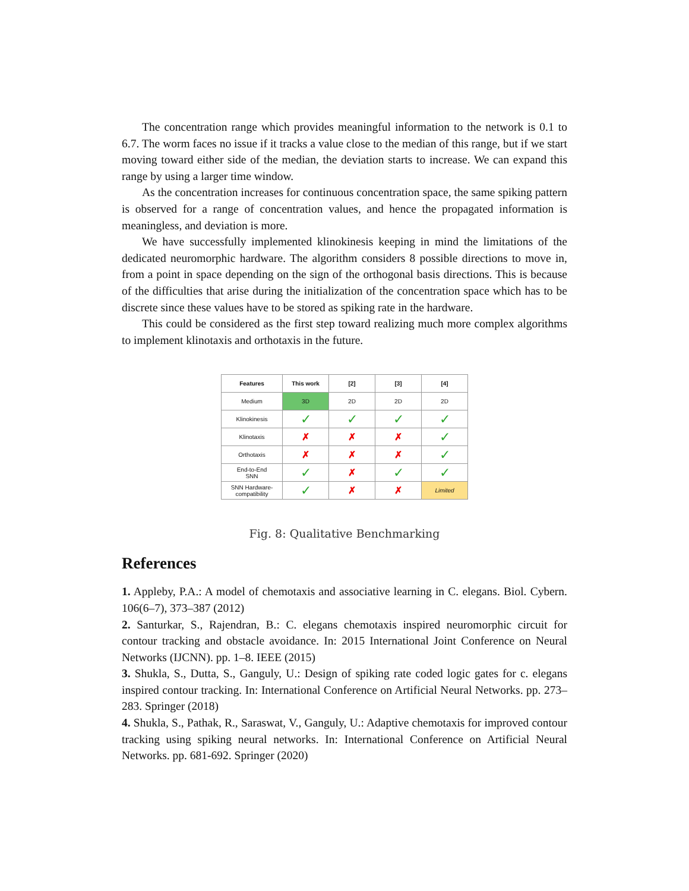The concentration range which provides meaningful information to the network is 0.1 to 6.7. The worm faces no issue if it tracks a value close to the median of this range, but if we start moving toward either side of the median, the deviation starts to increase. We can expand this range by using a larger time window.
As the concentration increases for continuous concentration space, the same spiking pattern is observed for a range of concentration values, and hence the propagated information is meaningless, and deviation is more.
We have successfully implemented klinokinesis keeping in mind the limitations of the dedicated neuromorphic hardware. The algorithm considers 8 possible directions to move in, from a point in space depending on the sign of the orthogonal basis directions. This is because of the difficulties that arise during the initialization of the concentration space which has to be discrete since these values have to be stored as spiking rate in the hardware.
This could be considered as the first step toward realizing much more complex algorithms to implement klinotaxis and orthotaxis in the future.
| Features | This work | [2] | [3] | [4] |
| --- | --- | --- | --- | --- |
| Medium | 3D | 2D | 2D | 2D |
| Klinokinesis | ✓ | ✓ | ✓ | ✓ |
| Klinotaxis | ✗ | ✗ | ✗ | ✓ |
| Orthotaxis | ✗ | ✗ | ✗ | ✓ |
| End-to-End SNN | ✓ | ✗ | ✓ | ✓ |
| SNN Hardware- compatibility | ✓ | ✗ | ✗ | Limited |
Fig. 8: Qualitative Benchmarking
References
1. Appleby, P.A.: A model of chemotaxis and associative learning in C. elegans. Biol. Cybern. 106(6–7), 373–387 (2012)
2. Santurkar, S., Rajendran, B.: C. elegans chemotaxis inspired neuromorphic circuit for contour tracking and obstacle avoidance. In: 2015 International Joint Conference on Neural Networks (IJCNN). pp. 1–8. IEEE (2015)
3. Shukla, S., Dutta, S., Ganguly, U.: Design of spiking rate coded logic gates for c. elegans inspired contour tracking. In: International Conference on Artificial Neural Networks. pp. 273–283. Springer (2018)
4. Shukla, S., Pathak, R., Saraswat, V., Ganguly, U.: Adaptive chemotaxis for improved contour tracking using spiking neural networks. In: International Conference on Artificial Neural Networks. pp. 681-692. Springer (2020)